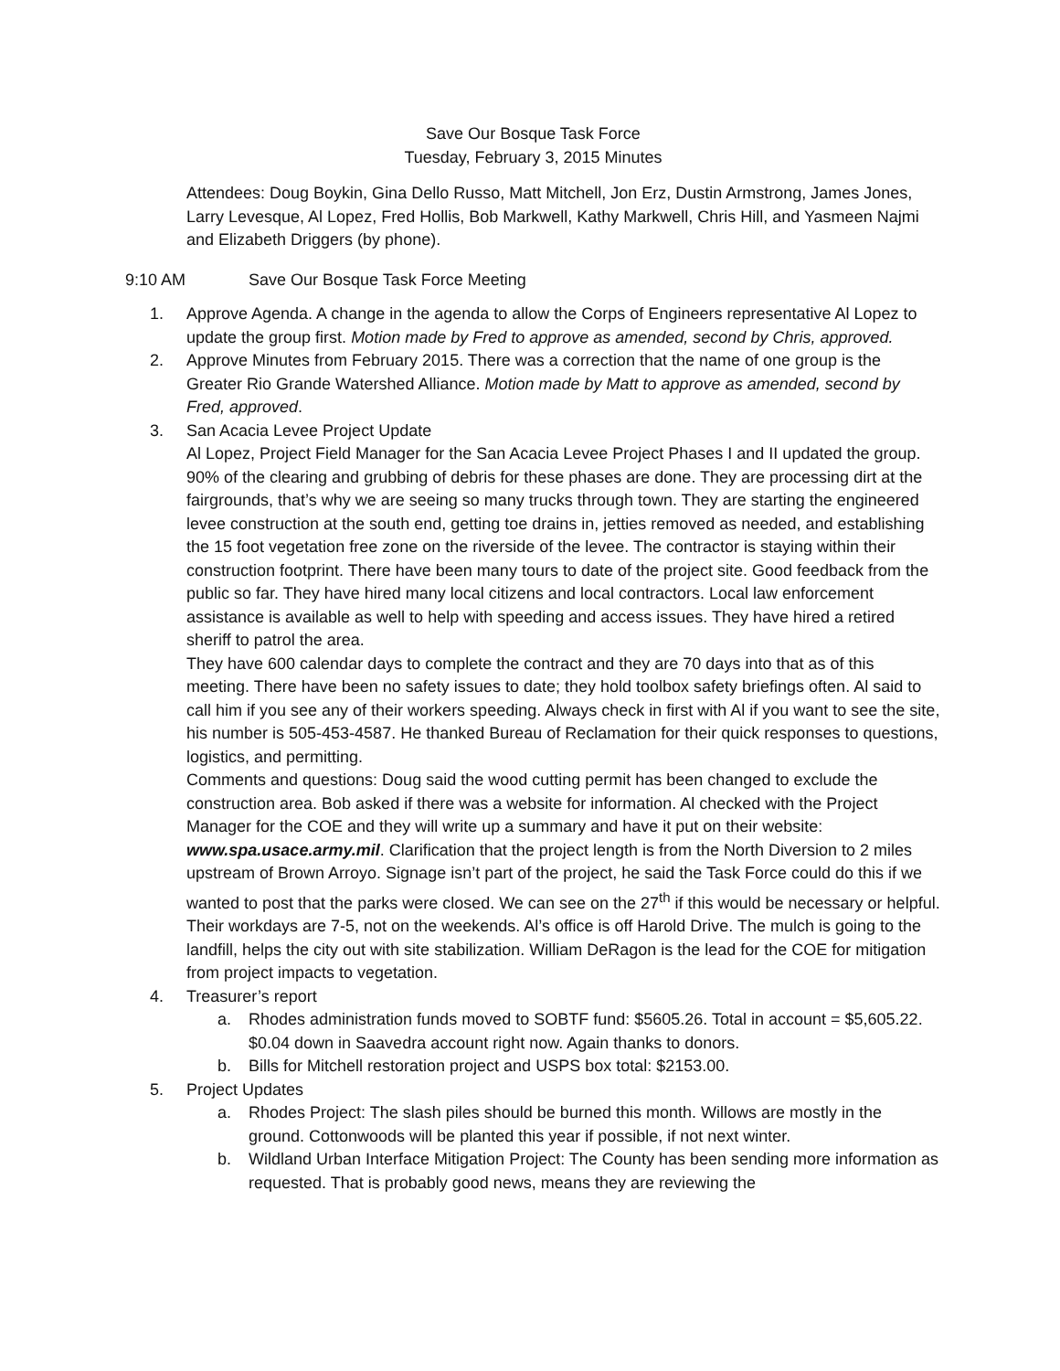Save Our Bosque Task Force
Tuesday, February 3, 2015 Minutes
Attendees: Doug Boykin, Gina Dello Russo, Matt Mitchell, Jon Erz, Dustin Armstrong, James Jones, Larry Levesque, Al Lopez, Fred Hollis, Bob Markwell, Kathy Markwell, Chris Hill, and Yasmeen Najmi and Elizabeth Driggers (by phone).
9:10 AM Save Our Bosque Task Force Meeting
1. Approve Agenda. A change in the agenda to allow the Corps of Engineers representative Al Lopez to update the group first. Motion made by Fred to approve as amended, second by Chris, approved.
2. Approve Minutes from February 2015. There was a correction that the name of one group is the Greater Rio Grande Watershed Alliance. Motion made by Matt to approve as amended, second by Fred, approved.
3. San Acacia Levee Project Update
Al Lopez, Project Field Manager for the San Acacia Levee Project Phases I and II updated the group. 90% of the clearing and grubbing of debris for these phases are done. They are processing dirt at the fairgrounds, that’s why we are seeing so many trucks through town. They are starting the engineered levee construction at the south end, getting toe drains in, jetties removed as needed, and establishing the 15 foot vegetation free zone on the riverside of the levee. The contractor is staying within their construction footprint. There have been many tours to date of the project site. Good feedback from the public so far. They have hired many local citizens and local contractors. Local law enforcement assistance is available as well to help with speeding and access issues. They have hired a retired sheriff to patrol the area.
They have 600 calendar days to complete the contract and they are 70 days into that as of this meeting. There have been no safety issues to date; they hold toolbox safety briefings often. Al said to call him if you see any of their workers speeding. Always check in first with Al if you want to see the site, his number is 505-453-4587. He thanked Bureau of Reclamation for their quick responses to questions, logistics, and permitting.
Comments and questions: Doug said the wood cutting permit has been changed to exclude the construction area. Bob asked if there was a website for information. Al checked with the Project Manager for the COE and they will write up a summary and have it put on their website: www.spa.usace.army.mil. Clarification that the project length is from the North Diversion to 2 miles upstream of Brown Arroyo. Signage isn’t part of the project, he said the Task Force could do this if we wanted to post that the parks were closed. We can see on the 27<sup>th</sup> if this would be necessary or helpful. Their workdays are 7-5, not on the weekends. Al’s office is off Harold Drive. The mulch is going to the landfill, helps the city out with site stabilization. William DeRagon is the lead for the COE for mitigation from project impacts to vegetation.
4. Treasurer’s report
a. Rhodes administration funds moved to SOBTF fund: $5605.26. Total in account = $5,605.22. $0.04 down in Saavedra account right now. Again thanks to donors.
b. Bills for Mitchell restoration project and USPS box total: $2153.00.
5. Project Updates
a. Rhodes Project: The slash piles should be burned this month. Willows are mostly in the ground. Cottonwoods will be planted this year if possible, if not next winter.
b. Wildland Urban Interface Mitigation Project: The County has been sending more information as requested. That is probably good news, means they are reviewing the